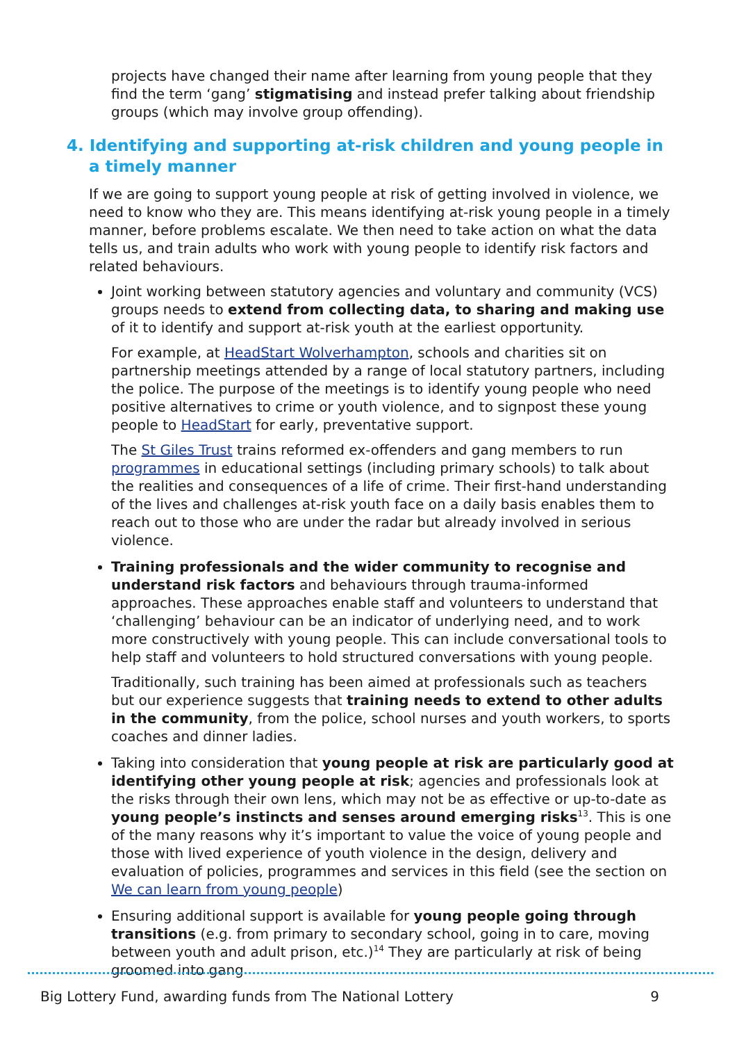projects have changed their name after learning from young people that they find the term ‘gang’ stigmatising and instead prefer talking about friendship groups (which may involve group offending).
4. Identifying and supporting at-risk children and young people in a timely manner
If we are going to support young people at risk of getting involved in violence, we need to know who they are. This means identifying at-risk young people in a timely manner, before problems escalate. We then need to take action on what the data tells us, and train adults who work with young people to identify risk factors and related behaviours.
Joint working between statutory agencies and voluntary and community (VCS) groups needs to extend from collecting data, to sharing and making use of it to identify and support at-risk youth at the earliest opportunity.
For example, at HeadStart Wolverhampton, schools and charities sit on partnership meetings attended by a range of local statutory partners, including the police. The purpose of the meetings is to identify young people who need positive alternatives to crime or youth violence, and to signpost these young people to HeadStart for early, preventative support.
The St Giles Trust trains reformed ex-offenders and gang members to run programmes in educational settings (including primary schools) to talk about the realities and consequences of a life of crime. Their first-hand understanding of the lives and challenges at-risk youth face on a daily basis enables them to reach out to those who are under the radar but already involved in serious violence.
Training professionals and the wider community to recognise and understand risk factors and behaviours through trauma-informed approaches. These approaches enable staff and volunteers to understand that ‘challenging’ behaviour can be an indicator of underlying need, and to work more constructively with young people. This can include conversational tools to help staff and volunteers to hold structured conversations with young people.
Traditionally, such training has been aimed at professionals such as teachers but our experience suggests that training needs to extend to other adults in the community, from the police, school nurses and youth workers, to sports coaches and dinner ladies.
Taking into consideration that young people at risk are particularly good at identifying other young people at risk; agencies and professionals look at the risks through their own lens, which may not be as effective or up-to-date as young people’s instincts and senses around emerging risks<sup>13</sup>. This is one of the many reasons why it’s important to value the voice of young people and those with lived experience of youth violence in the design, delivery and evaluation of policies, programmes and services in this field (see the section on We can learn from young people)
Ensuring additional support is available for young people going through transitions (e.g. from primary to secondary school, going in to care, moving between youth and adult prison, etc.)<sup>14</sup> They are particularly at risk of being groomed into gang
Big Lottery Fund, awarding funds from The National Lottery 9